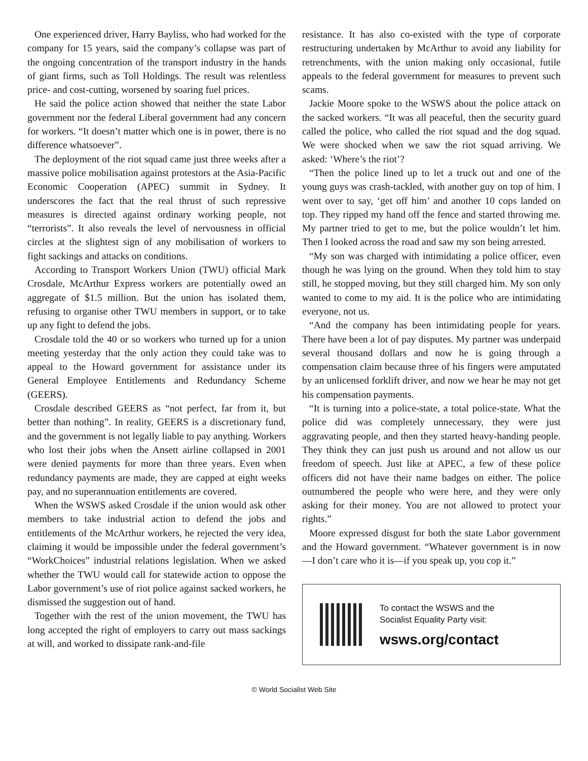One experienced driver, Harry Bayliss, who had worked for the company for 15 years, said the company’s collapse was part of the ongoing concentration of the transport industry in the hands of giant firms, such as Toll Holdings. The result was relentless price- and cost-cutting, worsened by soaring fuel prices.
He said the police action showed that neither the state Labor government nor the federal Liberal government had any concern for workers. “It doesn’t matter which one is in power, there is no difference whatsoever”.
The deployment of the riot squad came just three weeks after a massive police mobilisation against protestors at the Asia-Pacific Economic Cooperation (APEC) summit in Sydney. It underscores the fact that the real thrust of such repressive measures is directed against ordinary working people, not “terrorists”. It also reveals the level of nervousness in official circles at the slightest sign of any mobilisation of workers to fight sackings and attacks on conditions.
According to Transport Workers Union (TWU) official Mark Crosdale, McArthur Express workers are potentially owed an aggregate of $1.5 million. But the union has isolated them, refusing to organise other TWU members in support, or to take up any fight to defend the jobs.
Crosdale told the 40 or so workers who turned up for a union meeting yesterday that the only action they could take was to appeal to the Howard government for assistance under its General Employee Entitlements and Redundancy Scheme (GEERS).
Crosdale described GEERS as “not perfect, far from it, but better than nothing”. In reality, GEERS is a discretionary fund, and the government is not legally liable to pay anything. Workers who lost their jobs when the Ansett airline collapsed in 2001 were denied payments for more than three years. Even when redundancy payments are made, they are capped at eight weeks pay, and no superannuation entitlements are covered.
When the WSWS asked Crosdale if the union would ask other members to take industrial action to defend the jobs and entitlements of the McArthur workers, he rejected the very idea, claiming it would be impossible under the federal government’s “WorkChoices” industrial relations legislation. When we asked whether the TWU would call for statewide action to oppose the Labor government’s use of riot police against sacked workers, he dismissed the suggestion out of hand.
Together with the rest of the union movement, the TWU has long accepted the right of employers to carry out mass sackings at will, and worked to dissipate rank-and-file
resistance. It has also co-existed with the type of corporate restructuring undertaken by McArthur to avoid any liability for retrenchments, with the union making only occasional, futile appeals to the federal government for measures to prevent such scams.
Jackie Moore spoke to the WSWS about the police attack on the sacked workers. “It was all peaceful, then the security guard called the police, who called the riot squad and the dog squad. We were shocked when we saw the riot squad arriving. We asked: ‘Where’s the riot’?
“Then the police lined up to let a truck out and one of the young guys was crash-tackled, with another guy on top of him. I went over to say, ‘get off him’ and another 10 cops landed on top. They ripped my hand off the fence and started throwing me. My partner tried to get to me, but the police wouldn’t let him. Then I looked across the road and saw my son being arrested.
“My son was charged with intimidating a police officer, even though he was lying on the ground. When they told him to stay still, he stopped moving, but they still charged him. My son only wanted to come to my aid. It is the police who are intimidating everyone, not us.
“And the company has been intimidating people for years. There have been a lot of pay disputes. My partner was underpaid several thousand dollars and now he is going through a compensation claim because three of his fingers were amputated by an unlicensed forklift driver, and now we hear he may not get his compensation payments.
“It is turning into a police-state, a total police-state. What the police did was completely unnecessary, they were just aggravating people, and then they started heavy-handing people. They think they can just push us around and not allow us our freedom of speech. Just like at APEC, a few of these police officers did not have their name badges on either. The police outnumbered the people who were here, and they were only asking for their money. You are not allowed to protect your rights.”
Moore expressed disgust for both the state Labor government and the Howard government. “Whatever government is in now—I don’t care who it is—if you speak up, you cop it.”
To contact the WSWS and the
Socialist Equality Party visit:
wsws.org/contact
© World Socialist Web Site